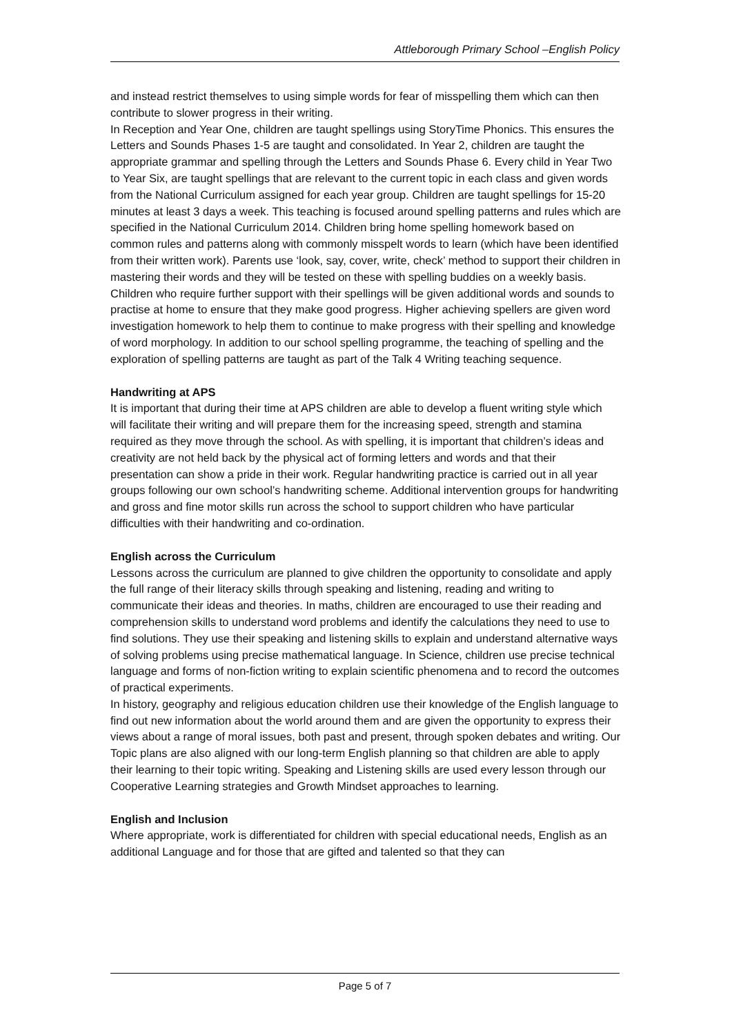Attleborough Primary School –English Policy
and instead restrict themselves to using simple words for fear of misspelling them which can then contribute to slower progress in their writing.
In Reception and Year One, children are taught spellings using StoryTime Phonics. This ensures the Letters and Sounds Phases 1-5 are taught and consolidated. In Year 2, children are taught the appropriate grammar and spelling through the Letters and Sounds Phase 6. Every child in Year Two to Year Six, are taught spellings that are relevant to the current topic in each class and given words from the National Curriculum assigned for each year group. Children are taught spellings for 15-20 minutes at least 3 days a week. This teaching is focused around spelling patterns and rules which are specified in the National Curriculum 2014. Children bring home spelling homework based on common rules and patterns along with commonly misspelt words to learn (which have been identified from their written work). Parents use ‘look, say, cover, write, check’ method to support their children in mastering their words and they will be tested on these with spelling buddies on a weekly basis. Children who require further support with their spellings will be given additional words and sounds to practise at home to ensure that they make good progress. Higher achieving spellers are given word investigation homework to help them to continue to make progress with their spelling and knowledge of word morphology. In addition to our school spelling programme, the teaching of spelling and the exploration of spelling patterns are taught as part of the Talk 4 Writing teaching sequence.
Handwriting at APS
It is important that during their time at APS children are able to develop a fluent writing style which will facilitate their writing and will prepare them for the increasing speed, strength and stamina required as they move through the school. As with spelling, it is important that children’s ideas and creativity are not held back by the physical act of forming letters and words and that their presentation can show a pride in their work. Regular handwriting practice is carried out in all year groups following our own school’s handwriting scheme. Additional intervention groups for handwriting and gross and fine motor skills run across the school to support children who have particular difficulties with their handwriting and co-ordination.
English across the Curriculum
Lessons across the curriculum are planned to give children the opportunity to consolidate and apply the full range of their literacy skills through speaking and listening, reading and writing to communicate their ideas and theories. In maths, children are encouraged to use their reading and comprehension skills to understand word problems and identify the calculations they need to use to find solutions. They use their speaking and listening skills to explain and understand alternative ways of solving problems using precise mathematical language. In Science, children use precise technical language and forms of non-fiction writing to explain scientific phenomena and to record the outcomes of practical experiments.
In history, geography and religious education children use their knowledge of the English language to find out new information about the world around them and are given the opportunity to express their views about a range of moral issues, both past and present, through spoken debates and writing. Our Topic plans are also aligned with our long-term English planning so that children are able to apply their learning to their topic writing. Speaking and Listening skills are used every lesson through our Cooperative Learning strategies and Growth Mindset approaches to learning.
English and Inclusion
Where appropriate, work is differentiated for children with special educational needs, English as an additional Language and for those that are gifted and talented so that they can
Page 5 of 7